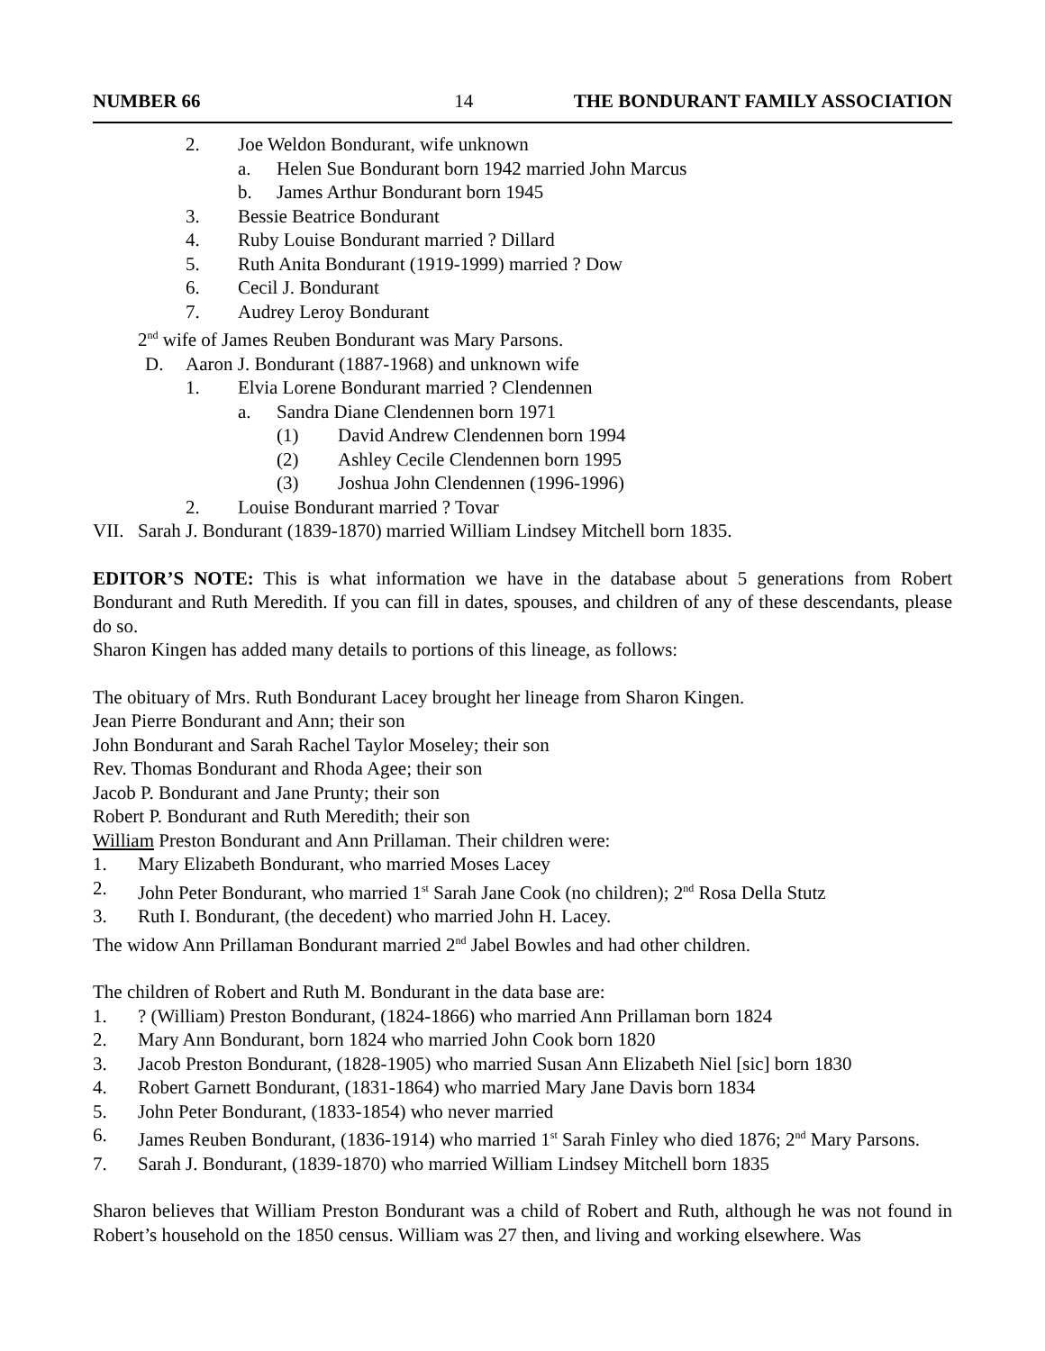NUMBER 66 14 THE BONDURANT FAMILY ASSOCIATION
2. Joe Weldon Bondurant, wife unknown
a. Helen Sue Bondurant born 1942 married John Marcus
b. James Arthur Bondurant born 1945
3. Bessie Beatrice Bondurant
4. Ruby Louise Bondurant married ? Dillard
5. Ruth Anita Bondurant (1919-1999) married ? Dow
6. Cecil J. Bondurant
7. Audrey Leroy Bondurant
2<sup>nd</sup> wife of James Reuben Bondurant was Mary Parsons.
D. Aaron J. Bondurant (1887-1968) and unknown wife
1. Elvia Lorene Bondurant married ? Clendennen
a. Sandra Diane Clendennen born 1971
(1) David Andrew Clendennen born 1994
(2) Ashley Cecile Clendennen born 1995
(3) Joshua John Clendennen (1996-1996)
2. Louise Bondurant married ? Tovar
VII. Sarah J. Bondurant (1839-1870) married William Lindsey Mitchell born 1835.
EDITOR’S NOTE: This is what information we have in the database about 5 generations from Robert Bondurant and Ruth Meredith. If you can fill in dates, spouses, and children of any of these descendants, please do so.
Sharon Kingen has added many details to portions of this lineage, as follows:
The obituary of Mrs. Ruth Bondurant Lacey brought her lineage from Sharon Kingen.
Jean Pierre Bondurant and Ann; their son
John Bondurant and Sarah Rachel Taylor Moseley; their son
Rev. Thomas Bondurant and Rhoda Agee; their son
Jacob P. Bondurant and Jane Prunty; their son
Robert P. Bondurant and Ruth Meredith; their son
William Preston Bondurant and Ann Prillaman. Their children were:
1. Mary Elizabeth Bondurant, who married Moses Lacey
2. John Peter Bondurant, who married 1<sup>st</sup> Sarah Jane Cook (no children); 2<sup>nd</sup> Rosa Della Stutz
3. Ruth I. Bondurant, (the decedent) who married John H. Lacey.
The widow Ann Prillaman Bondurant married 2<sup>nd</sup> Jabel Bowles and had other children.
The children of Robert and Ruth M. Bondurant in the data base are:
1.? (William) Preston Bondurant, (1824-1866) who married Ann Prillaman born 1824
2. Mary Ann Bondurant, born 1824 who married John Cook born 1820
3. Jacob Preston Bondurant, (1828-1905) who married Susan Ann Elizabeth Niel [sic] born 1830
4. Robert Garnett Bondurant, (1831-1864) who married Mary Jane Davis born 1834
5. John Peter Bondurant, (1833-1854) who never married
6. James Reuben Bondurant, (1836-1914) who married 1<sup>st</sup> Sarah Finley who died 1876; 2<sup>nd</sup> Mary Parsons.
7. Sarah J. Bondurant, (1839-1870) who married William Lindsey Mitchell born 1835
Sharon believes that William Preston Bondurant was a child of Robert and Ruth, although he was not found in Robert’s household on the 1850 census. William was 27 then, and living and working elsewhere. Was